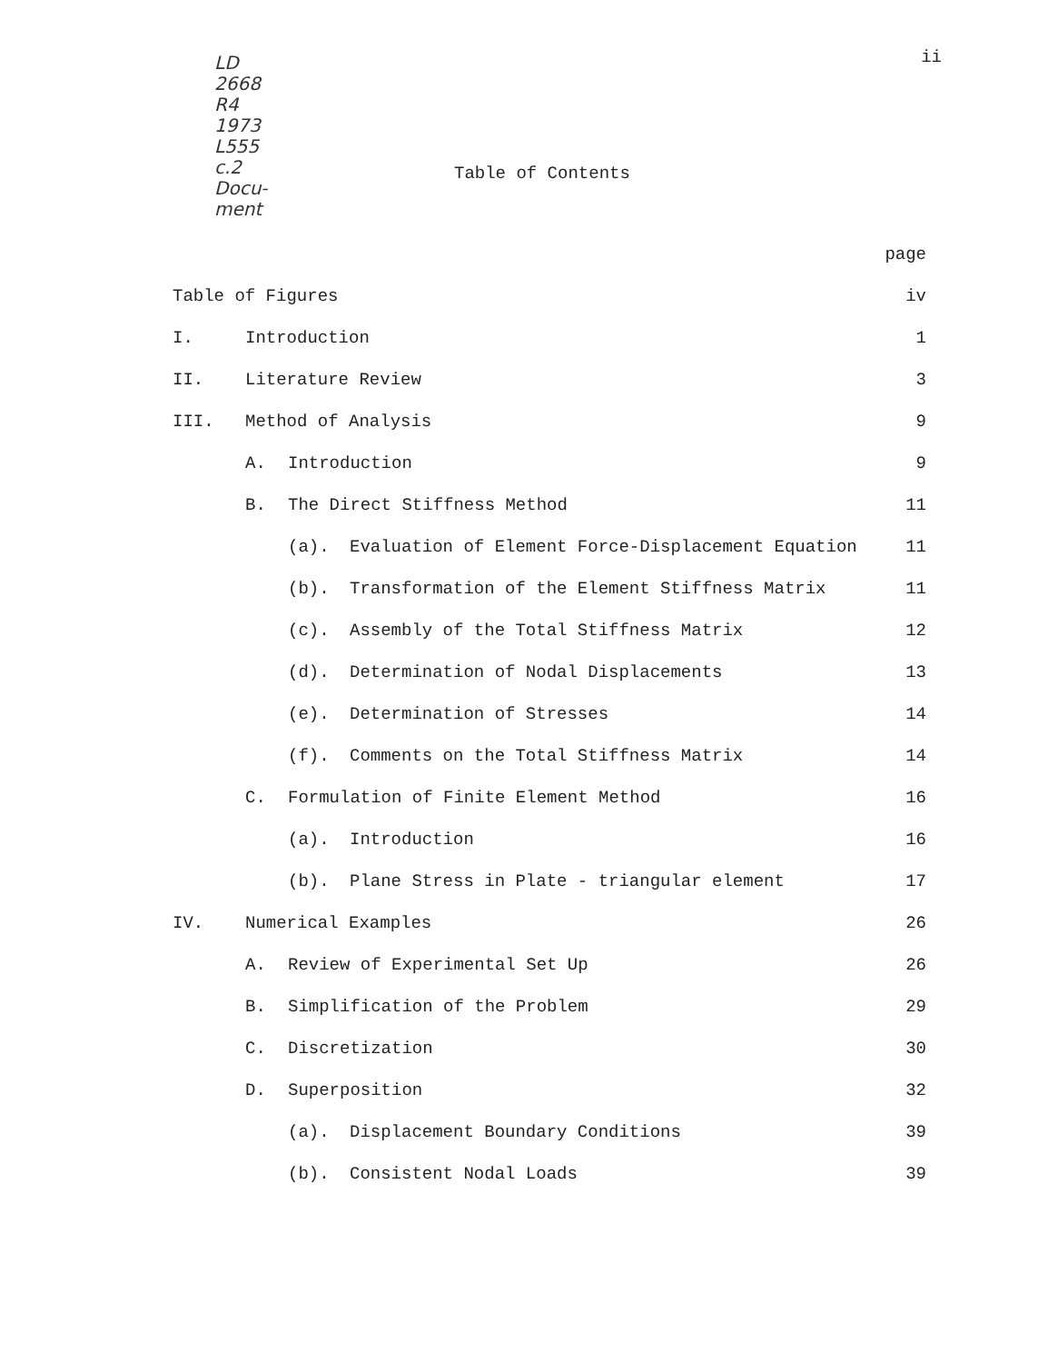ii
LD
2668
R4
1973
L555
c.2
Docu-
ment
Table of Contents
page
Table of Figures iv
I. Introduction 1
II. Literature Review 3
III. Method of Analysis 9
A. Introduction 9
B. The Direct Stiffness Method 11
(a). Evaluation of Element Force-Displacement Equation 11
(b). Transformation of the Element Stiffness Matrix 11
(c). Assembly of the Total Stiffness Matrix 12
(d). Determination of Nodal Displacements 13
(e). Determination of Stresses 14
(f). Comments on the Total Stiffness Matrix 14
C. Formulation of Finite Element Method 16
(a). Introduction 16
(b). Plane Stress in Plate - triangular element 17
IV. Numerical Examples 26
A. Review of Experimental Set Up 26
B. Simplification of the Problem 29
C. Discretization 30
D. Superposition 32
(a). Displacement Boundary Conditions 39
(b). Consistent Nodal Loads 39